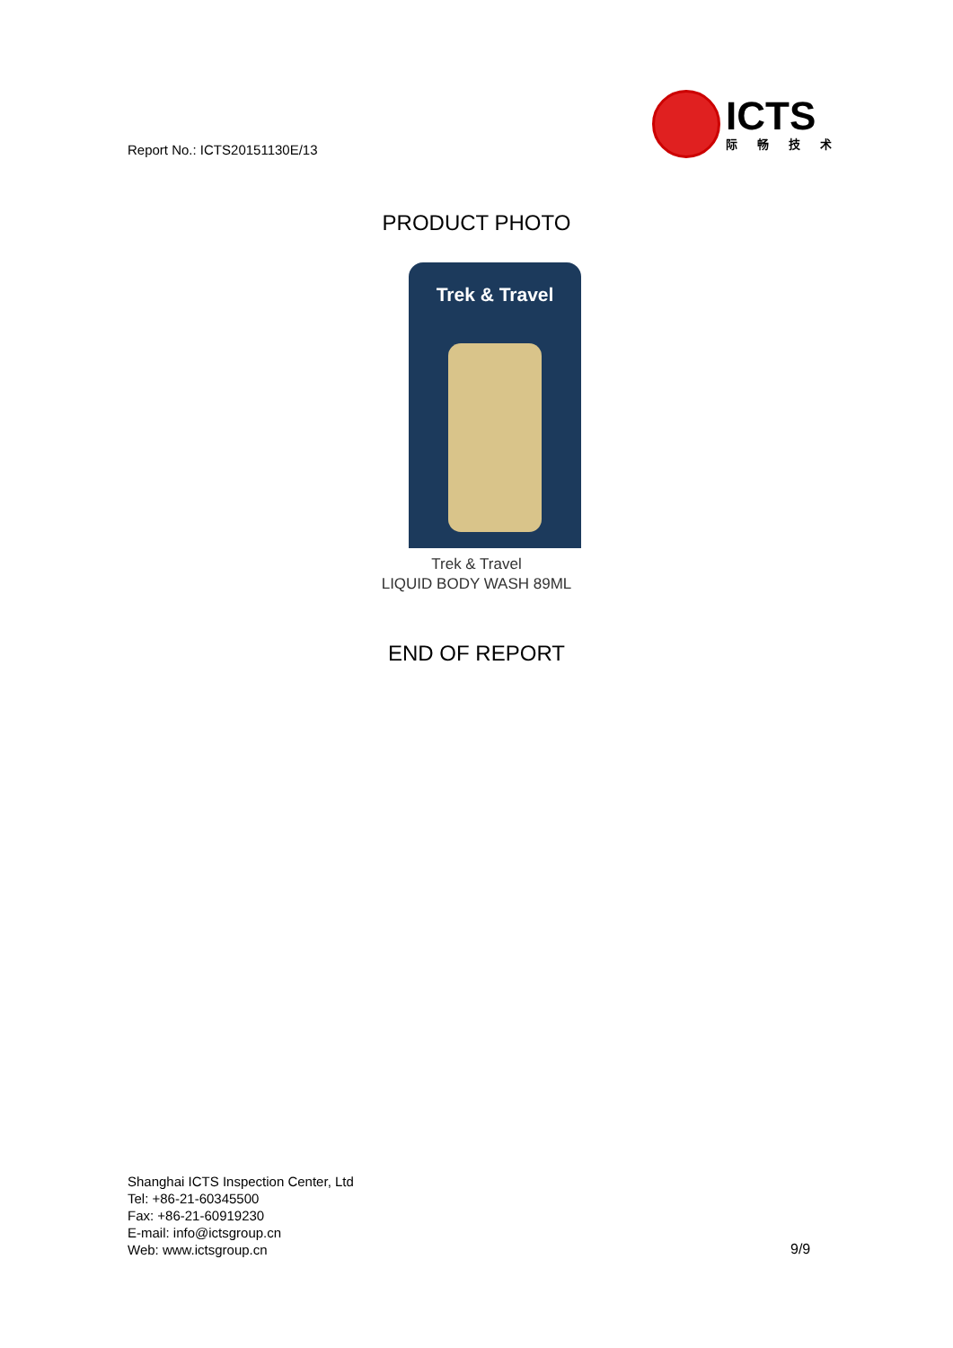Report No.: ICTS20151130E/13
ICTS
际畅技术
PRODUCT PHOTO
Trek & Travel
Trek & Travel
LIQUID BODY WASH 89ML
END OF REPORT
Shanghai ICTS Inspection Center, Ltd
Tel: +86-21-60345500
Fax: +86-21-60919230
E-mail: info@ictsgroup.cn
Web: www.ictsgroup.cn
9/9